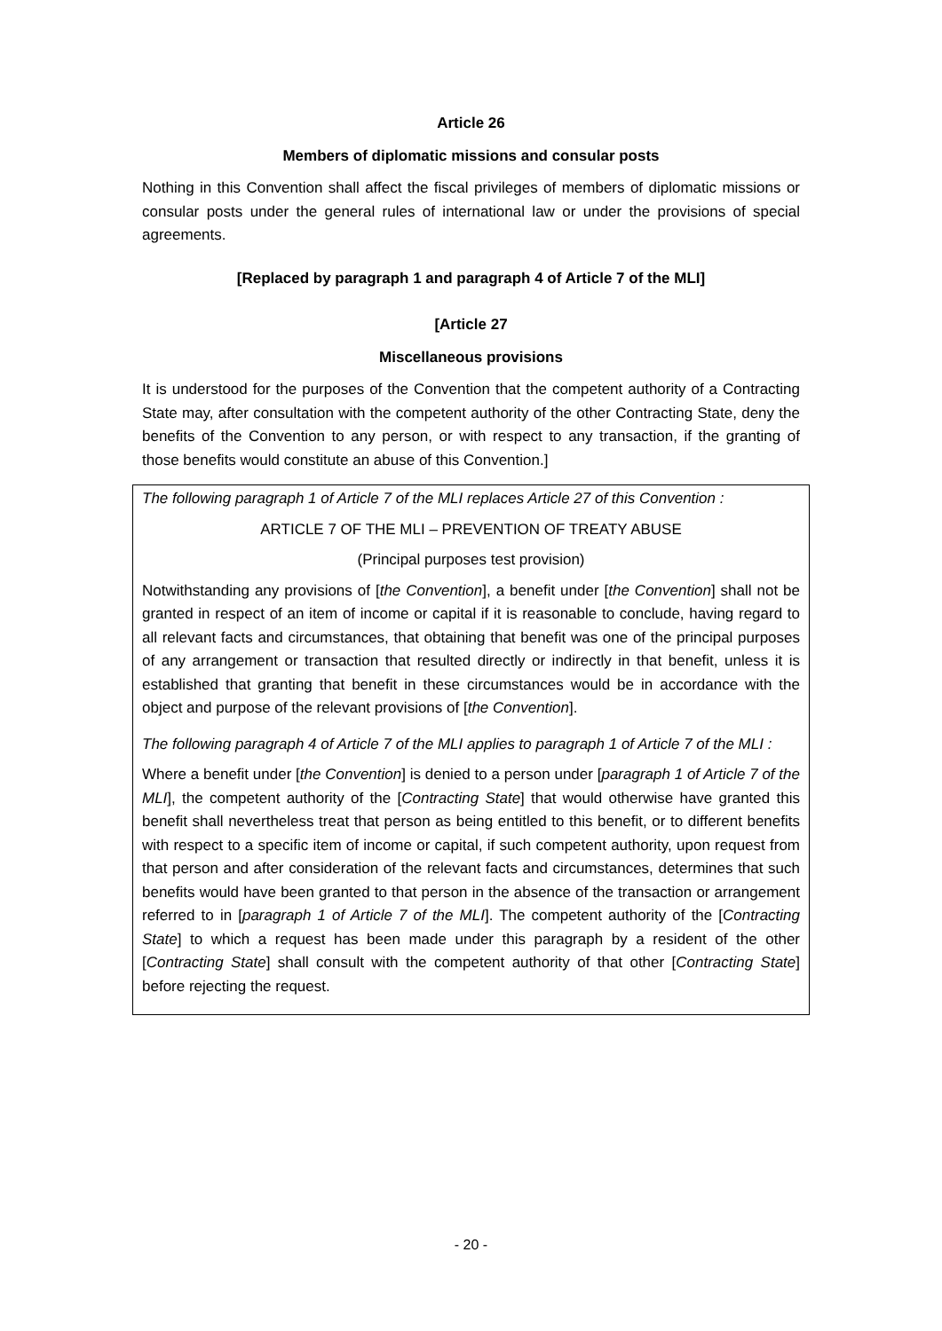Article 26
Members of diplomatic missions and consular posts
Nothing in this Convention shall affect the fiscal privileges of members of diplomatic missions or consular posts under the general rules of international law or under the provisions of special agreements.
[Replaced by paragraph 1 and paragraph 4 of Article 7 of the MLI]
[Article 27
Miscellaneous provisions
It is understood for the purposes of the Convention that the competent authority of a Contracting State may, after consultation with the competent authority of the other Contracting State, deny the benefits of the Convention to any person, or with respect to any transaction, if the granting of those benefits would constitute an abuse of this Convention.]
The following paragraph 1 of Article 7 of the MLI replaces Article 27 of this Convention :
ARTICLE 7 OF THE MLI – PREVENTION OF TREATY ABUSE
(Principal purposes test provision)
Notwithstanding any provisions of [the Convention], a benefit under [the Convention] shall not be granted in respect of an item of income or capital if it is reasonable to conclude, having regard to all relevant facts and circumstances, that obtaining that benefit was one of the principal purposes of any arrangement or transaction that resulted directly or indirectly in that benefit, unless it is established that granting that benefit in these circumstances would be in accordance with the object and purpose of the relevant provisions of [the Convention].
The following paragraph 4 of Article 7 of the MLI applies to paragraph 1 of Article 7 of the MLI :
Where a benefit under [the Convention] is denied to a person under [paragraph 1 of Article 7 of the MLI], the competent authority of the [Contracting State] that would otherwise have granted this benefit shall nevertheless treat that person as being entitled to this benefit, or to different benefits with respect to a specific item of income or capital, if such competent authority, upon request from that person and after consideration of the relevant facts and circumstances, determines that such benefits would have been granted to that person in the absence of the transaction or arrangement referred to in [paragraph 1 of Article 7 of the MLI]. The competent authority of the [Contracting State] to which a request has been made under this paragraph by a resident of the other [Contracting State] shall consult with the competent authority of that other [Contracting State] before rejecting the request.
- 20 -